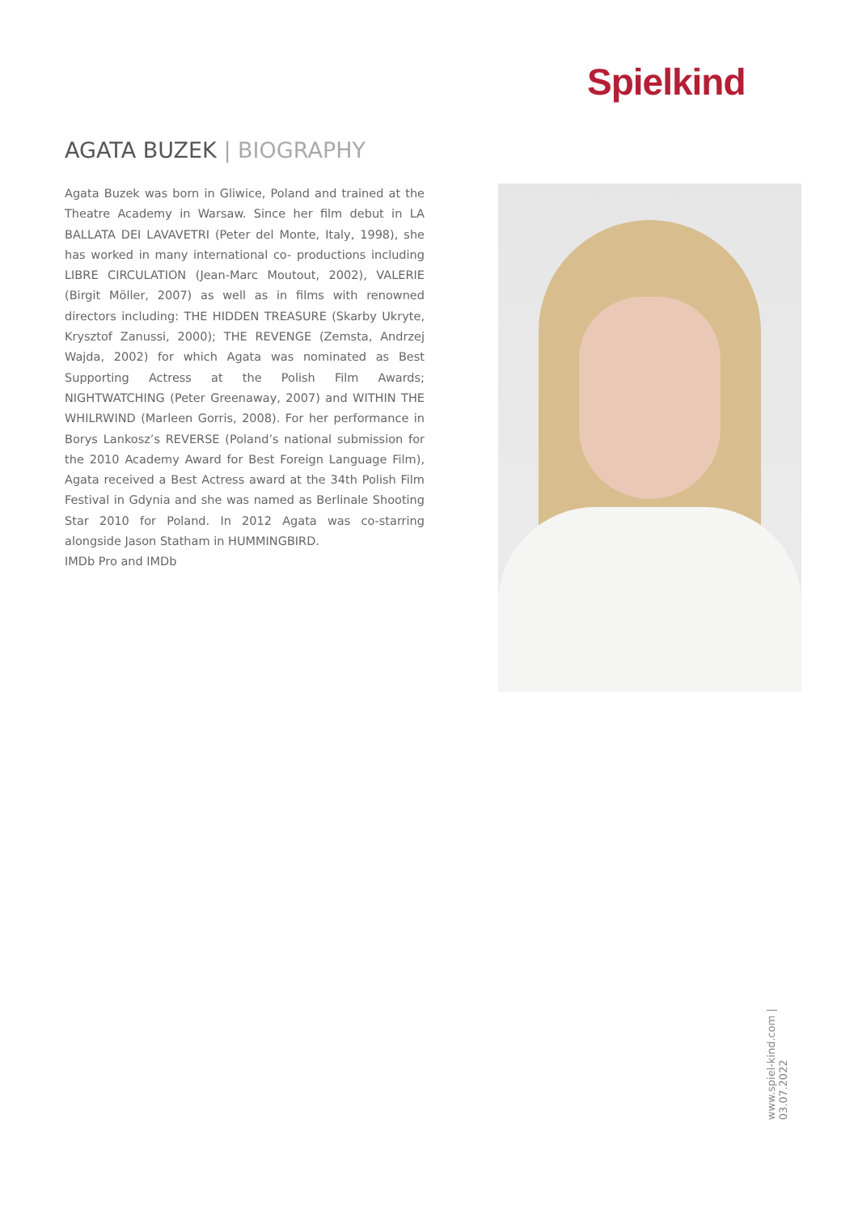Spielkind
AGATA BUZEK | BIOGRAPHY
Agata Buzek was born in Gliwice, Poland and trained at the Theatre Academy in Warsaw. Since her film debut in LA BALLATA DEI LAVAVETRI (Peter del Monte, Italy, 1998), she has worked in many international co- productions including LIBRE CIRCULATION (Jean-Marc Moutout, 2002), VALERIE (Birgit Möller, 2007) as well as in films with renowned directors including: THE HIDDEN TREASURE (Skarby Ukryte, Krysztof Zanussi, 2000); THE REVENGE (Zemsta, Andrzej Wajda, 2002) for which Agata was nominated as Best Supporting Actress at the Polish Film Awards; NIGHTWATCHING (Peter Greenaway, 2007) and WITHIN THE WHILRWIND (Marleen Gorris, 2008). For her performance in Borys Lankosz’s REVERSE (Poland’s national submission for the 2010 Academy Award for Best Foreign Language Film), Agata received a Best Actress award at the 34th Polish Film Festival in Gdynia and she was named as Berlinale Shooting Star 2010 for Poland. In 2012 Agata was co-starring alongside Jason Statham in HUMMINGBIRD.
IMDb Pro and IMDb
www.spiel-kind.com | 03.07.2022